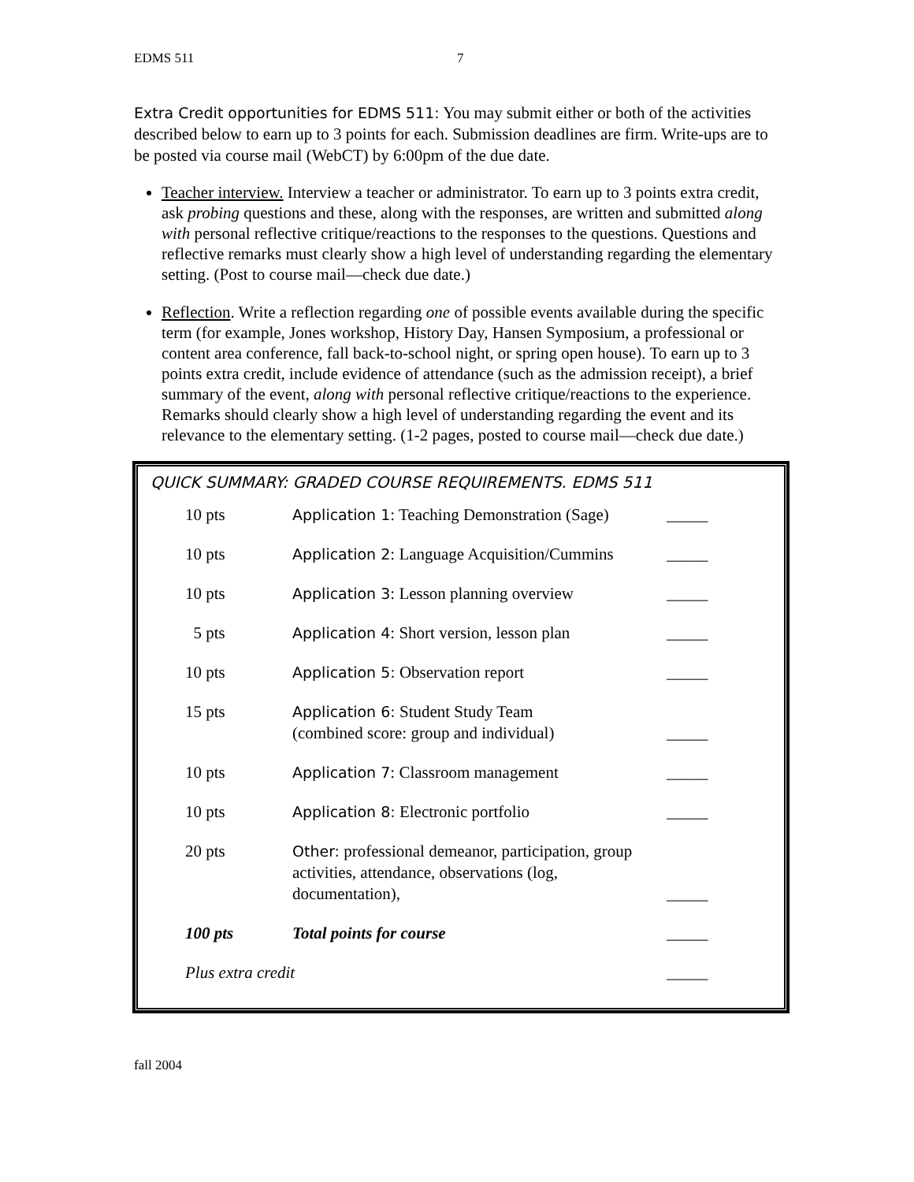EDMS 511 7
Extra Credit opportunities for EDMS 511: You may submit either or both of the activities described below to earn up to 3 points for each. Submission deadlines are firm. Write-ups are to be posted via course mail (WebCT) by 6:00pm of the due date.
Teacher interview. Interview a teacher or administrator. To earn up to 3 points extra credit, ask probing questions and these, along with the responses, are written and submitted along with personal reflective critique/reactions to the responses to the questions. Questions and reflective remarks must clearly show a high level of understanding regarding the elementary setting. (Post to course mail—check due date.)
Reflection. Write a reflection regarding one of possible events available during the specific term (for example, Jones workshop, History Day, Hansen Symposium, a professional or content area conference, fall back-to-school night, or spring open house). To earn up to 3 points extra credit, include evidence of attendance (such as the admission receipt), a brief summary of the event, along with personal reflective critique/reactions to the experience. Remarks should clearly show a high level of understanding regarding the event and its relevance to the elementary setting. (1-2 pages, posted to course mail—check due date.)
QUICK SUMMARY: GRADED COURSE REQUIREMENTS. EDMS 511
| 10 pts | Application 1 : Teaching Demonstration (Sage) | _____ |
| 10 pts | Application 2 : Language Acquisition/Cummins | _____ |
| 10 pts | Application 3 : Lesson planning overview | _____ |
| 5 pts | Application 4 : Short version, lesson plan | _____ |
| 10 pts | Application 5: Observation report | _____ |
| 15 pts | Application 6: Student Study Team (combined score: group and individual) | _____ |
| 10 pts | Application 7 : Classroom management | _____ |
| 10 pts | Application 8: Electronic portfolio | _____ |
| 20 pts | Other: professional demeanor, participation, group activities, attendance, observations (log, documentation), | _____ |
| 100 pts | Total points for course | _____ |
| Plus extra credit | | _____ |
fall 2004